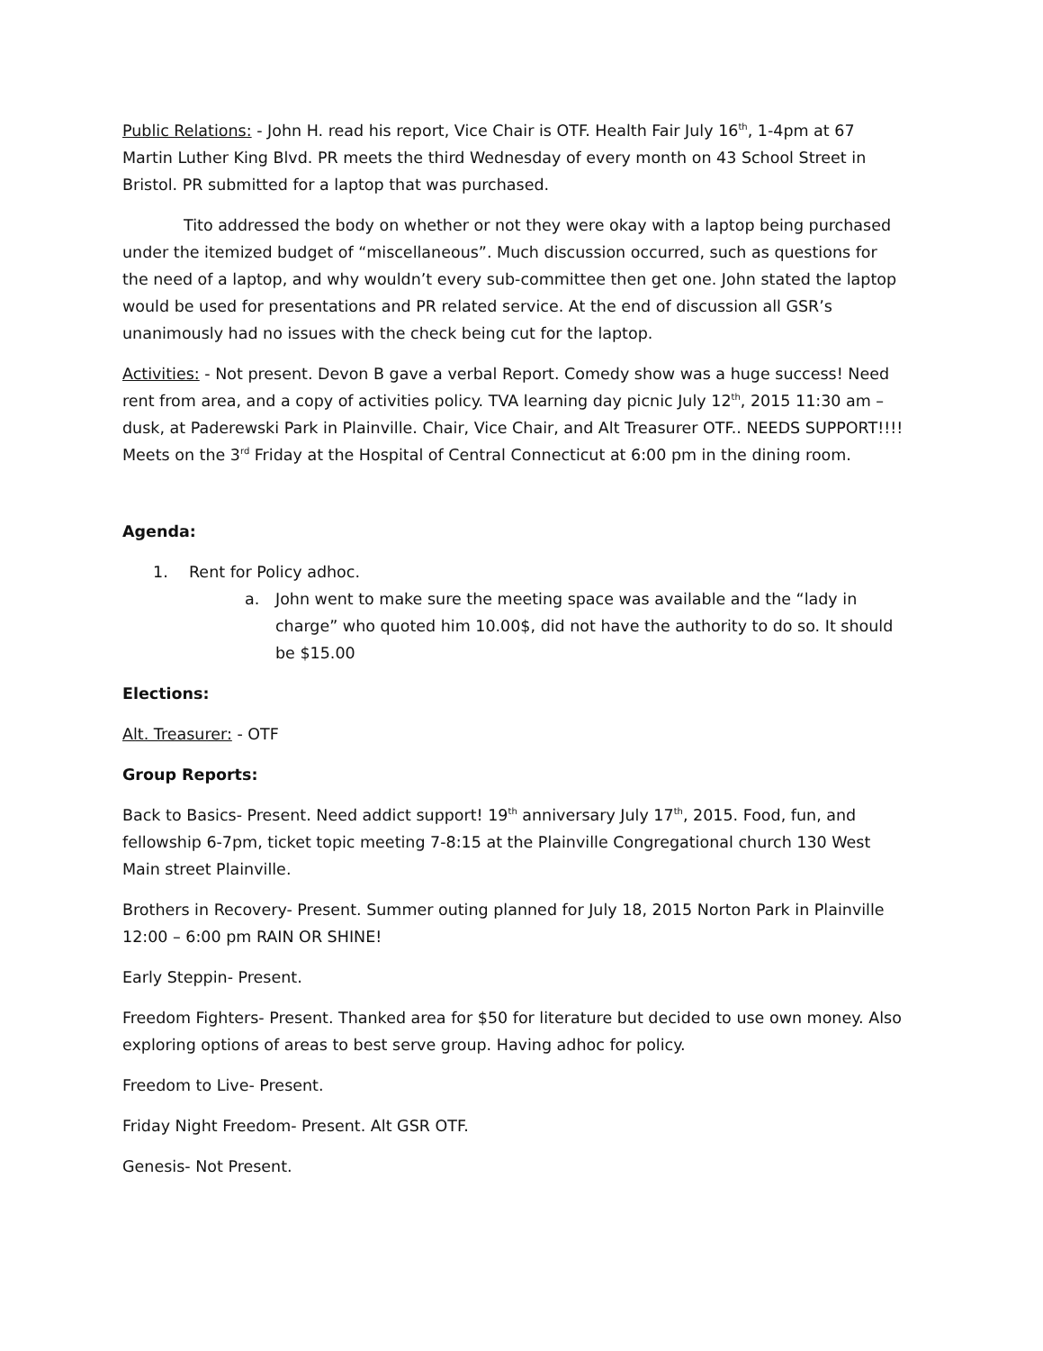Public Relations: - John H. read his report, Vice Chair is OTF. Health Fair July 16<sup>th</sup>, 1-4pm at 67 Martin Luther King Blvd. PR meets the third Wednesday of every month on 43 School Street in Bristol. PR submitted for a laptop that was purchased.
Tito addressed the body on whether or not they were okay with a laptop being purchased under the itemized budget of “miscellaneous”. Much discussion occurred, such as questions for the need of a laptop, and why wouldn’t every sub-committee then get one. John stated the laptop would be used for presentations and PR related service. At the end of discussion all GSR’s unanimously had no issues with the check being cut for the laptop.
Activities: - Not present. Devon B gave a verbal Report. Comedy show was a huge success! Need rent from area, and a copy of activities policy. TVA learning day picnic July 12<sup>th</sup>, 2015 11:30 am – dusk, at Paderewski Park in Plainville. Chair, Vice Chair, and Alt Treasurer OTF.. NEEDS SUPPORT!!!! Meets on the 3<sup>rd</sup> Friday at the Hospital of Central Connecticut at 6:00 pm in the dining room.
Agenda:
1. Rent for Policy adhoc.
a. John went to make sure the meeting space was available and the “lady in charge” who quoted him 10.00$, did not have the authority to do so. It should be $15.00
Elections:
Alt. Treasurer: - OTF
Group Reports:
Back to Basics- Present. Need addict support! 19<sup>th</sup> anniversary July 17<sup>th</sup>, 2015. Food, fun, and fellowship 6-7pm, ticket topic meeting 7-8:15 at the Plainville Congregational church 130 West Main street Plainville.
Brothers in Recovery- Present. Summer outing planned for July 18, 2015 Norton Park in Plainville 12:00 – 6:00 pm RAIN OR SHINE!
Early Steppin- Present.
Freedom Fighters- Present. Thanked area for $50 for literature but decided to use own money. Also exploring options of areas to best serve group. Having adhoc for policy.
Freedom to Live- Present.
Friday Night Freedom- Present. Alt GSR OTF.
Genesis- Not Present.